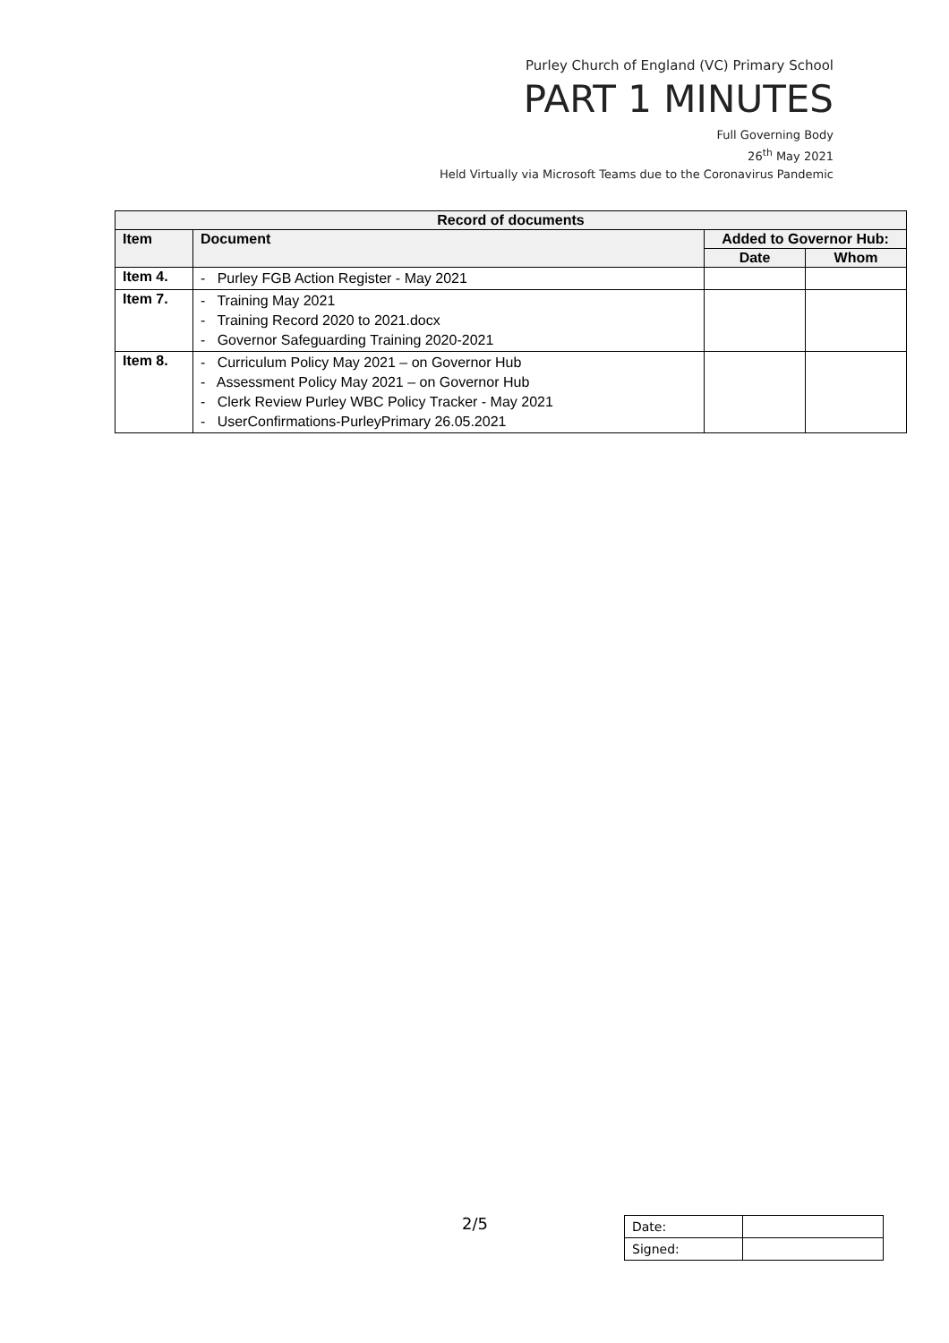Purley Church of England (VC) Primary School
PART 1 MINUTES
Full Governing Body
26<sup>th</sup> May 2021
Held Virtually via Microsoft Teams due to the Coronavirus Pandemic
| Record of documents | | | |
| --- | --- | --- | --- |
| Item | Document | Added to Governor Hub: | |
| | | Date | Whom |
| Item 4. | - Purley FGB Action Register - May 2021 | | |
| Item 7. | - Training May 2021 - Training Record 2020 to 2021.docx - Governor Safeguarding Training 2020-2021 | | |
| Item 8. | - Curriculum Policy May 2021 – on Governor Hub - Assessment Policy May 2021 – on Governor Hub - Clerk Review Purley WBC Policy Tracker - May 2021 - UserConfirmations-PurleyPrimary 26.05.2021 | | |
2/5
| Date: | |
| Signed: | |